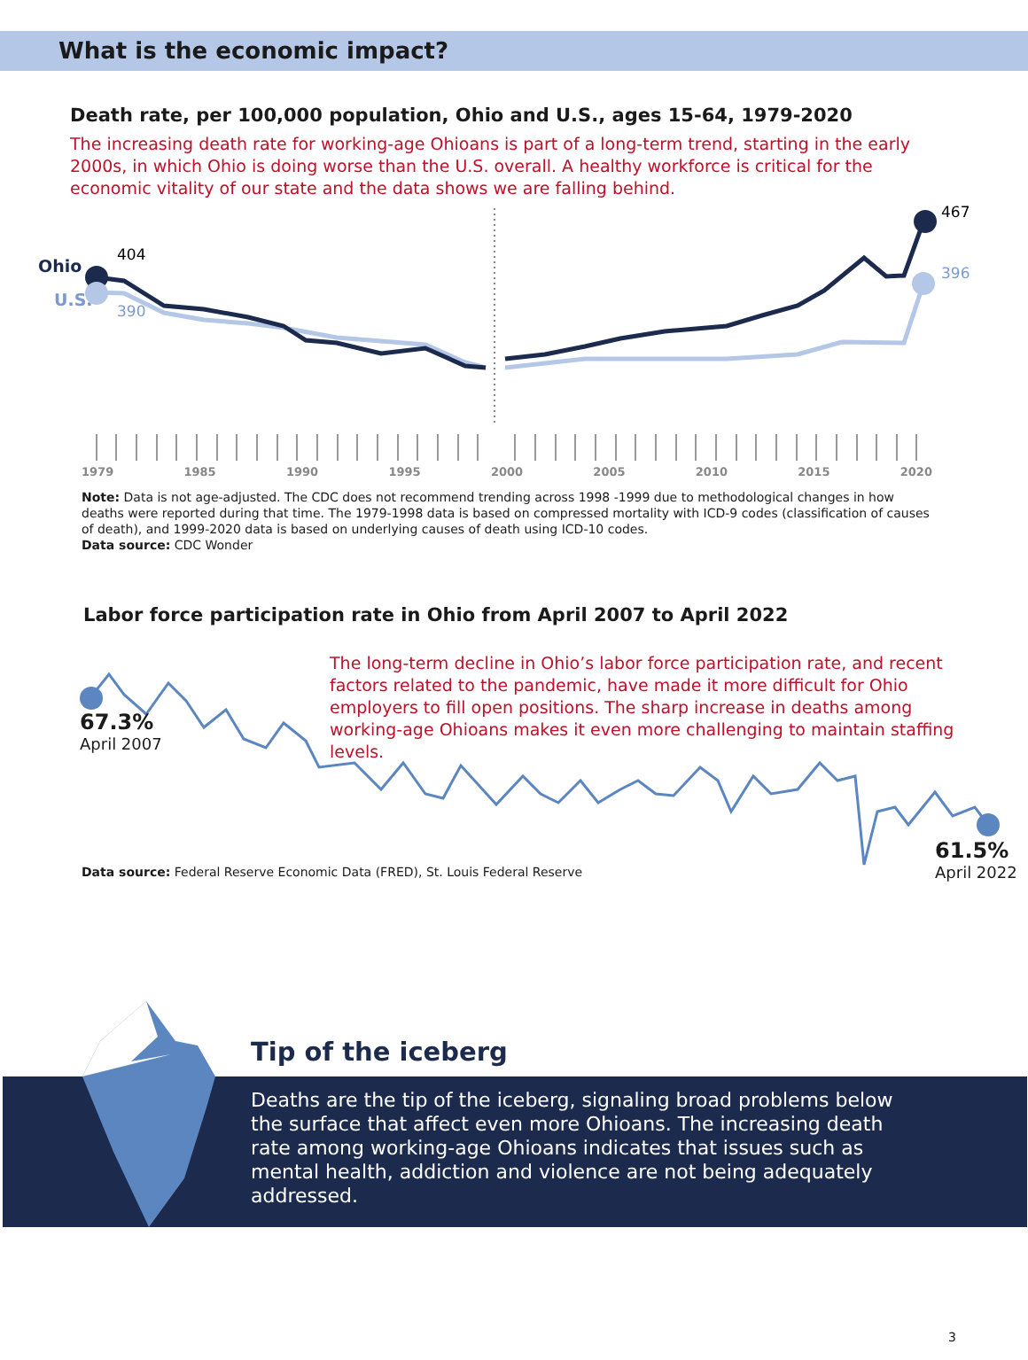What is the economic impact?
Death rate, per 100,000 population, Ohio and U.S., ages 15-64, 1979-2020
The increasing death rate for working-age Ohioans is part of a long-term trend, starting in the early 2000s, in which Ohio is doing worse than the U.S. overall. A healthy workforce is critical for the economic vitality of our state and the data shows we are falling behind.
Ohio
U.S.
404
390
467
396
1979 1985 1990 1995 2000 2005 2010 2015 2020
Note: Data is not age-adjusted. The CDC does not recommend trending across 1998 -1999 due to methodological changes in how deaths were reported during that time. The 1979-1998 data is based on compressed mortality with ICD-9 codes (classification of causes of death), and 1999-2020 data is based on underlying causes of death using ICD-10 codes.
Data source: CDC Wonder
Labor force participation rate in Ohio from April 2007 to April 2022
The long-term decline in Ohio’s labor force participation rate, and recent factors related to the pandemic, have made it more difficult for Ohio employers to fill open positions. The sharp increase in deaths among working-age Ohioans makes it even more challenging to maintain staffing levels.
67.3%
April 2007
Data source: Federal Reserve Economic Data (FRED), St. Louis Federal Reserve
61.5%
April 2022
Tip of the iceberg
Deaths are the tip of the iceberg, signaling broad problems below the surface that affect even more Ohioans. The increasing death rate among working-age Ohioans indicates that issues such as mental health, addiction and violence are not being adequately addressed.
3